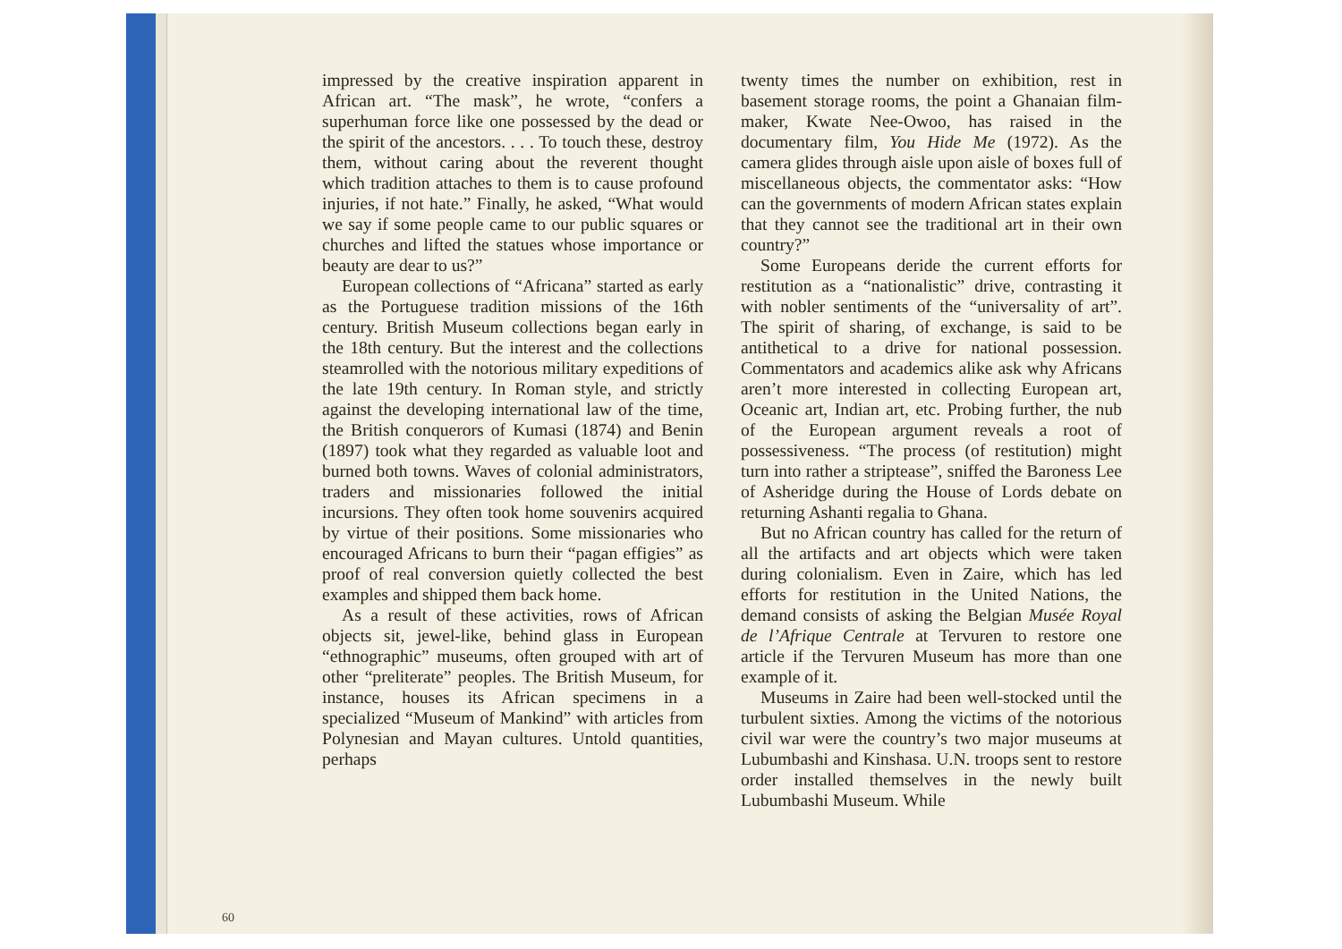impressed by the creative inspiration apparent in African art. “The mask”, he wrote, “confers a superhuman force like one possessed by the dead or the spirit of the ancestors. . . . To touch these, destroy them, without caring about the reverent thought which tradition attaches to them is to cause profound injuries, if not hate.” Finally, he asked, “What would we say if some people came to our public squares or churches and lifted the statues whose importance or beauty are dear to us?”
European collections of “Africana” started as early as the Portuguese tradition missions of the 16th century. British Museum collections began early in the 18th century. But the interest and the collections steamrolled with the notorious military expeditions of the late 19th century. In Roman style, and strictly against the developing international law of the time, the British conquerors of Kumasi (1874) and Benin (1897) took what they regarded as valuable loot and burned both towns. Waves of colonial administrators, traders and missionaries followed the initial incursions. They often took home souvenirs acquired by virtue of their positions. Some missionaries who encouraged Africans to burn their “pagan effigies” as proof of real conversion quietly collected the best examples and shipped them back home.
As a result of these activities, rows of African objects sit, jewel-like, behind glass in European “ethnographic” museums, often grouped with art of other “preliterate” peoples. The British Museum, for instance, houses its African specimens in a specialized “Museum of Mankind” with articles from Polynesian and Mayan cultures. Untold quantities, perhaps
twenty times the number on exhibition, rest in basement storage rooms, the point a Ghanaian film-maker, Kwate Nee-Owoo, has raised in the documentary film, You Hide Me (1972). As the camera glides through aisle upon aisle of boxes full of miscellaneous objects, the commentator asks: “How can the governments of modern African states explain that they cannot see the traditional art in their own country?”
Some Europeans deride the current efforts for restitution as a “nationalistic” drive, contrasting it with nobler sentiments of the “universality of art”. The spirit of sharing, of exchange, is said to be antithetical to a drive for national possession. Commentators and academics alike ask why Africans aren’t more interested in collecting European art, Oceanic art, Indian art, etc. Probing further, the nub of the European argument reveals a root of possessiveness. “The process (of restitution) might turn into rather a striptease”, sniffed the Baroness Lee of Asheridge during the House of Lords debate on returning Ashanti regalia to Ghana.
But no African country has called for the return of all the artifacts and art objects which were taken during colonialism. Even in Zaire, which has led efforts for restitution in the United Nations, the demand consists of asking the Belgian Musée Royal de l’Afrique Centrale at Tervuren to restore one article if the Tervuren Museum has more than one example of it.
Museums in Zaire had been well-stocked until the turbulent sixties. Among the victims of the notorious civil war were the country’s two major museums at Lubumbashi and Kinshasa. U.N. troops sent to restore order installed themselves in the newly built Lubumbashi Museum. While
60